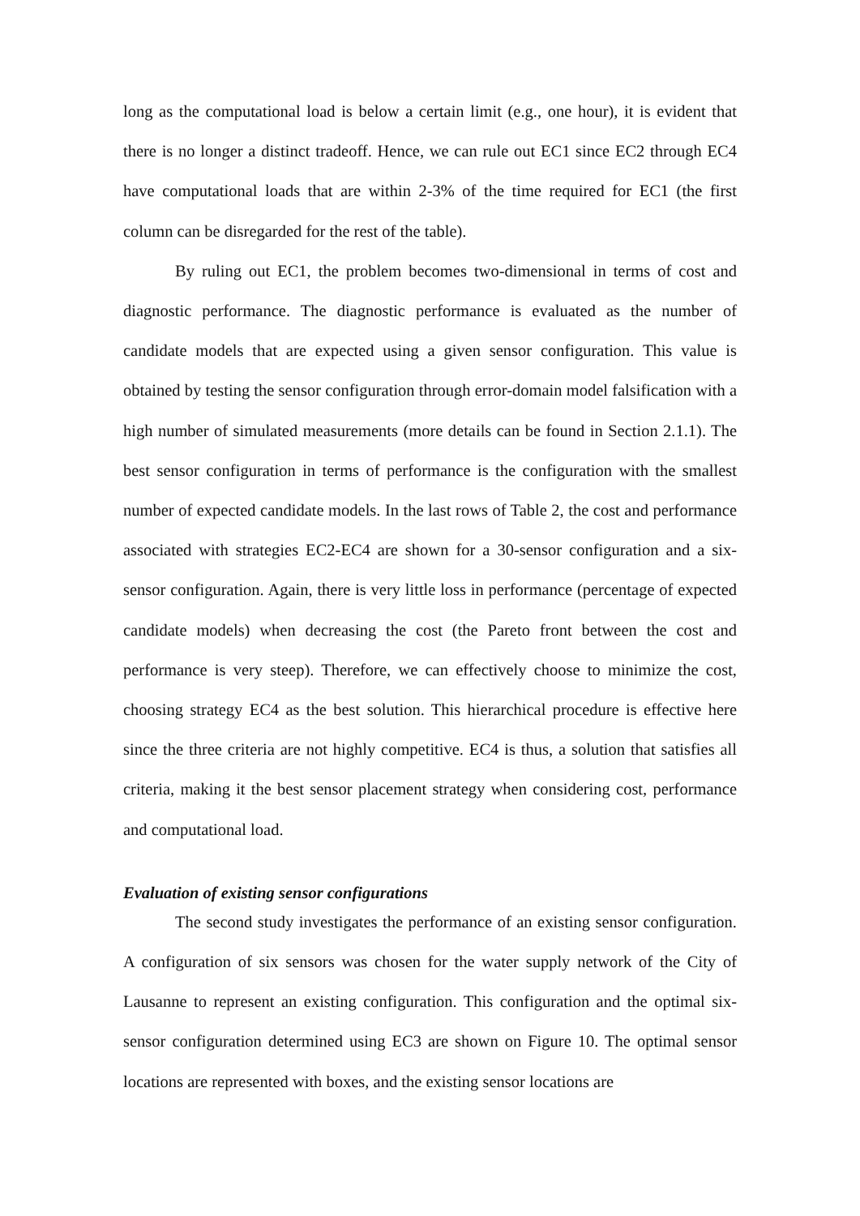long as the computational load is below a certain limit (e.g., one hour), it is evident that there is no longer a distinct tradeoff. Hence, we can rule out EC1 since EC2 through EC4 have computational loads that are within 2-3% of the time required for EC1 (the first column can be disregarded for the rest of the table).
By ruling out EC1, the problem becomes two-dimensional in terms of cost and diagnostic performance. The diagnostic performance is evaluated as the number of candidate models that are expected using a given sensor configuration. This value is obtained by testing the sensor configuration through error-domain model falsification with a high number of simulated measurements (more details can be found in Section 2.1.1). The best sensor configuration in terms of performance is the configuration with the smallest number of expected candidate models. In the last rows of Table 2, the cost and performance associated with strategies EC2-EC4 are shown for a 30-sensor configuration and a six-sensor configuration. Again, there is very little loss in performance (percentage of expected candidate models) when decreasing the cost (the Pareto front between the cost and performance is very steep). Therefore, we can effectively choose to minimize the cost, choosing strategy EC4 as the best solution. This hierarchical procedure is effective here since the three criteria are not highly competitive. EC4 is thus, a solution that satisfies all criteria, making it the best sensor placement strategy when considering cost, performance and computational load.
Evaluation of existing sensor configurations
The second study investigates the performance of an existing sensor configuration. A configuration of six sensors was chosen for the water supply network of the City of Lausanne to represent an existing configuration. This configuration and the optimal six-sensor configuration determined using EC3 are shown on Figure 10. The optimal sensor locations are represented with boxes, and the existing sensor locations are